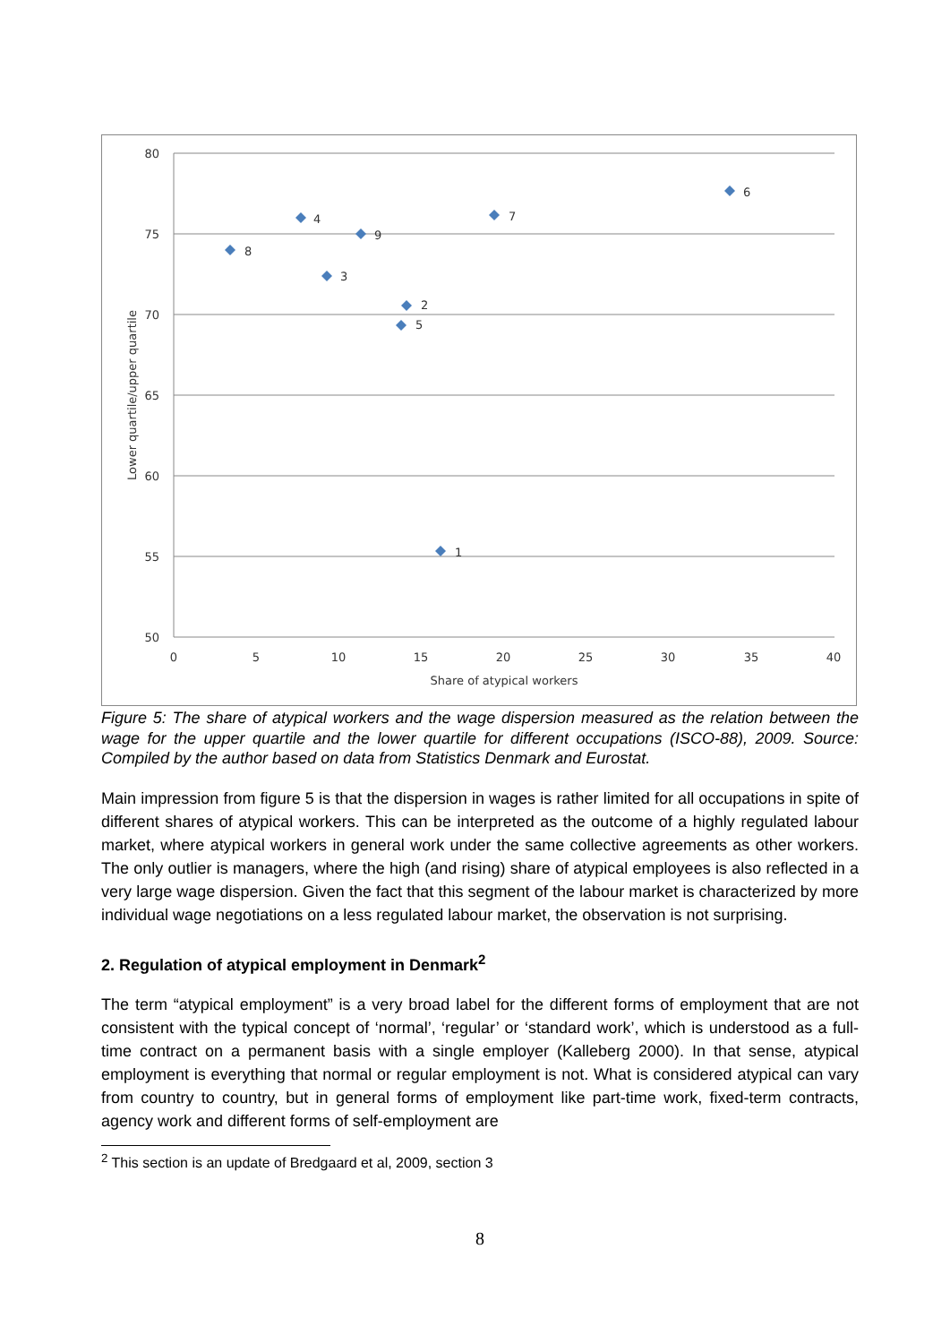80
75
70
65
60
55
50
0
5
10
15
20
25
30
35
40
Share of atypical workers
Lower quartile/upper quartile
1
2
3
4
5
6
7
8
9
Figure 5: The share of atypical workers and the wage dispersion measured as the relation between the wage for the upper quartile and the lower quartile for different occupations (ISCO-88), 2009. Source: Compiled by the author based on data from Statistics Denmark and Eurostat.
Main impression from figure 5 is that the dispersion in wages is rather limited for all occupations in spite of different shares of atypical workers. This can be interpreted as the outcome of a highly regulated labour market, where atypical workers in general work under the same collective agreements as other workers. The only outlier is managers, where the high (and rising) share of atypical employees is also reflected in a very large wage dispersion. Given the fact that this segment of the labour market is characterized by more individual wage negotiations on a less regulated labour market, the observation is not surprising.
2. Regulation of atypical employment in Denmark<sup>2</sup>
The term “atypical employment” is a very broad label for the different forms of employment that are not consistent with the typical concept of ‘normal’, ‘regular’ or ‘standard work’, which is understood as a full-time contract on a permanent basis with a single employer (Kalleberg 2000). In that sense, atypical employment is everything that normal or regular employment is not. What is considered atypical can vary from country to country, but in general forms of employment like part-time work, fixed-term contracts, agency work and different forms of self-employment are
<sup>2</sup> This section is an update of Bredgaard et al, 2009, section 3
8